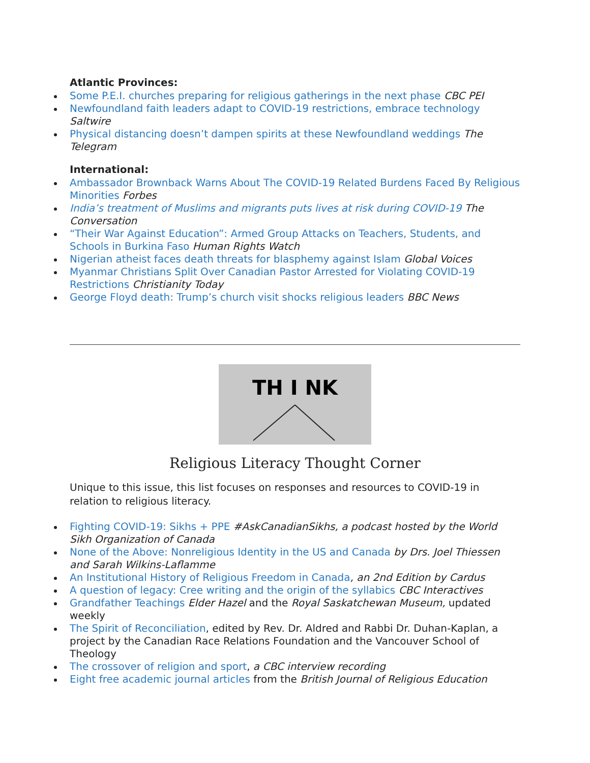Atlantic Provinces:
Some P.E.I. churches preparing for religious gatherings in the next phase CBC PEI
Newfoundland faith leaders adapt to COVID-19 restrictions, embrace technology Saltwire
Physical distancing doesn’t dampen spirits at these Newfoundland weddings The Telegram
International:
Ambassador Brownback Warns About The COVID-19 Related Burdens Faced By Religious Minorities Forbes
India’s treatment of Muslims and migrants puts lives at risk during COVID-19 The Conversation
“Their War Against Education”: Armed Group Attacks on Teachers, Students, and Schools in Burkina Faso Human Rights Watch
Nigerian atheist faces death threats for blasphemy against Islam Global Voices
Myanmar Christians Split Over Canadian Pastor Arrested for Violating COVID-19 Restrictions Christianity Today
George Floyd death: Trump’s church visit shocks religious leaders BBC News
TH I NK
Religious Literacy Thought Corner
Unique to this issue, this list focuses on responses and resources to COVID-19 in relation to religious literacy.
Fighting COVID-19: Sikhs + PPE #AskCanadianSikhs, a podcast hosted by the World Sikh Organization of Canada
None of the Above: Nonreligious Identity in the US and Canada by Drs. Joel Thiessen and Sarah Wilkins-Laflamme
An Institutional History of Religious Freedom in Canada, an 2nd Edition by Cardus
A question of legacy: Cree writing and the origin of the syllabics CBC Interactives
Grandfather Teachings Elder Hazel and the Royal Saskatchewan Museum, updated weekly
The Spirit of Reconciliation, edited by Rev. Dr. Aldred and Rabbi Dr. Duhan-Kaplan, a project by the Canadian Race Relations Foundation and the Vancouver School of Theology
The crossover of religion and sport, a CBC interview recording
Eight free academic journal articles from the British Journal of Religious Education